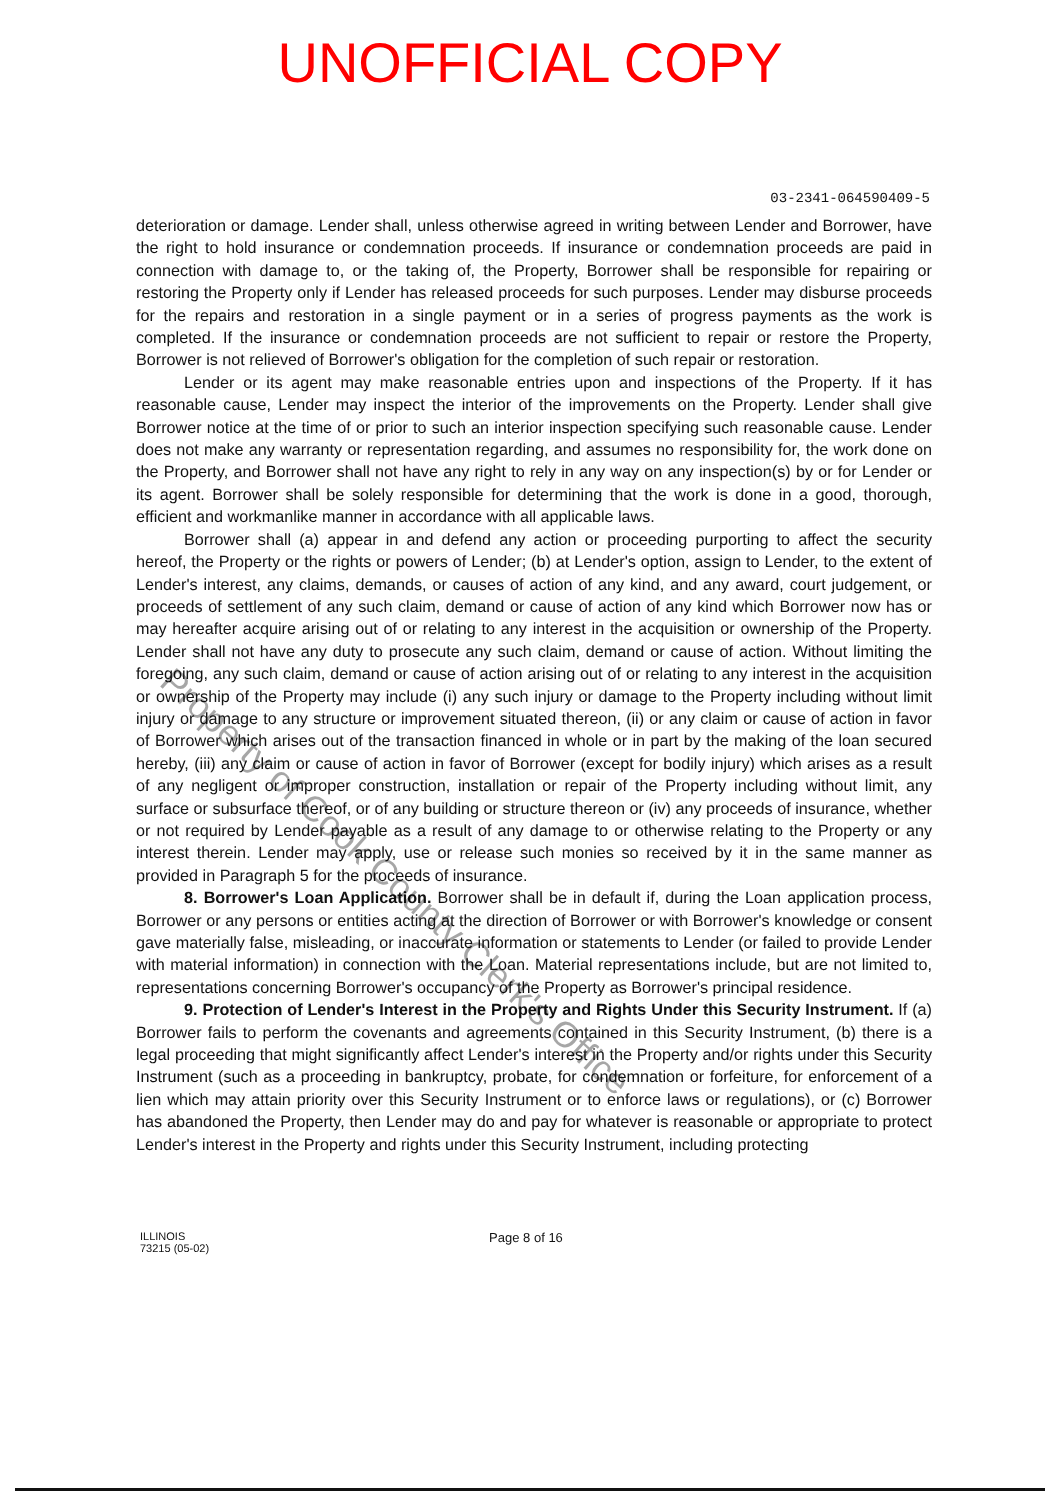UNOFFICIAL COPY
03-2341-064590409-5
deterioration or damage. Lender shall, unless otherwise agreed in writing between Lender and Borrower, have the right to hold insurance or condemnation proceeds. If insurance or condemnation proceeds are paid in connection with damage to, or the taking of, the Property, Borrower shall be responsible for repairing or restoring the Property only if Lender has released proceeds for such purposes. Lender may disburse proceeds for the repairs and restoration in a single payment or in a series of progress payments as the work is completed. If the insurance or condemnation proceeds are not sufficient to repair or restore the Property, Borrower is not relieved of Borrower's obligation for the completion of such repair or restoration.
Lender or its agent may make reasonable entries upon and inspections of the Property. If it has reasonable cause, Lender may inspect the interior of the improvements on the Property. Lender shall give Borrower notice at the time of or prior to such an interior inspection specifying such reasonable cause. Lender does not make any warranty or representation regarding, and assumes no responsibility for, the work done on the Property, and Borrower shall not have any right to rely in any way on any inspection(s) by or for Lender or its agent. Borrower shall be solely responsible for determining that the work is done in a good, thorough, efficient and workmanlike manner in accordance with all applicable laws.
Borrower shall (a) appear in and defend any action or proceeding purporting to affect the security hereof, the Property or the rights or powers of Lender; (b) at Lender's option, assign to Lender, to the extent of Lender's interest, any claims, demands, or causes of action of any kind, and any award, court judgement, or proceeds of settlement of any such claim, demand or cause of action of any kind which Borrower now has or may hereafter acquire arising out of or relating to any interest in the acquisition or ownership of the Property. Lender shall not have any duty to prosecute any such claim, demand or cause of action. Without limiting the foregoing, any such claim, demand or cause of action arising out of or relating to any interest in the acquisition or ownership of the Property may include (i) any such injury or damage to the Property including without limit injury or damage to any structure or improvement situated thereon, (ii) or any claim or cause of action in favor of Borrower which arises out of the transaction financed in whole or in part by the making of the loan secured hereby, (iii) any claim or cause of action in favor of Borrower (except for bodily injury) which arises as a result of any negligent or improper construction, installation or repair of the Property including without limit, any surface or subsurface thereof, or of any building or structure thereon or (iv) any proceeds of insurance, whether or not required by Lender payable as a result of any damage to or otherwise relating to the Property or any interest therein. Lender may apply, use or release such monies so received by it in the same manner as provided in Paragraph 5 for the proceeds of insurance.
8. Borrower's Loan Application. Borrower shall be in default if, during the Loan application process, Borrower or any persons or entities acting at the direction of Borrower or with Borrower's knowledge or consent gave materially false, misleading, or inaccurate information or statements to Lender (or failed to provide Lender with material information) in connection with the Loan. Material representations include, but are not limited to, representations concerning Borrower's occupancy of the Property as Borrower's principal residence.
9. Protection of Lender's Interest in the Property and Rights Under this Security Instrument. If (a) Borrower fails to perform the covenants and agreements contained in this Security Instrument, (b) there is a legal proceeding that might significantly affect Lender's interest in the Property and/or rights under this Security Instrument (such as a proceeding in bankruptcy, probate, for condemnation or forfeiture, for enforcement of a lien which may attain priority over this Security Instrument or to enforce laws or regulations), or (c) Borrower has abandoned the Property, then Lender may do and pay for whatever is reasonable or appropriate to protect Lender's interest in the Property and rights under this Security Instrument, including protecting
ILLINOIS
73215 (05-02)
Page 8 of 16
Property of Cook County Clerk's Office